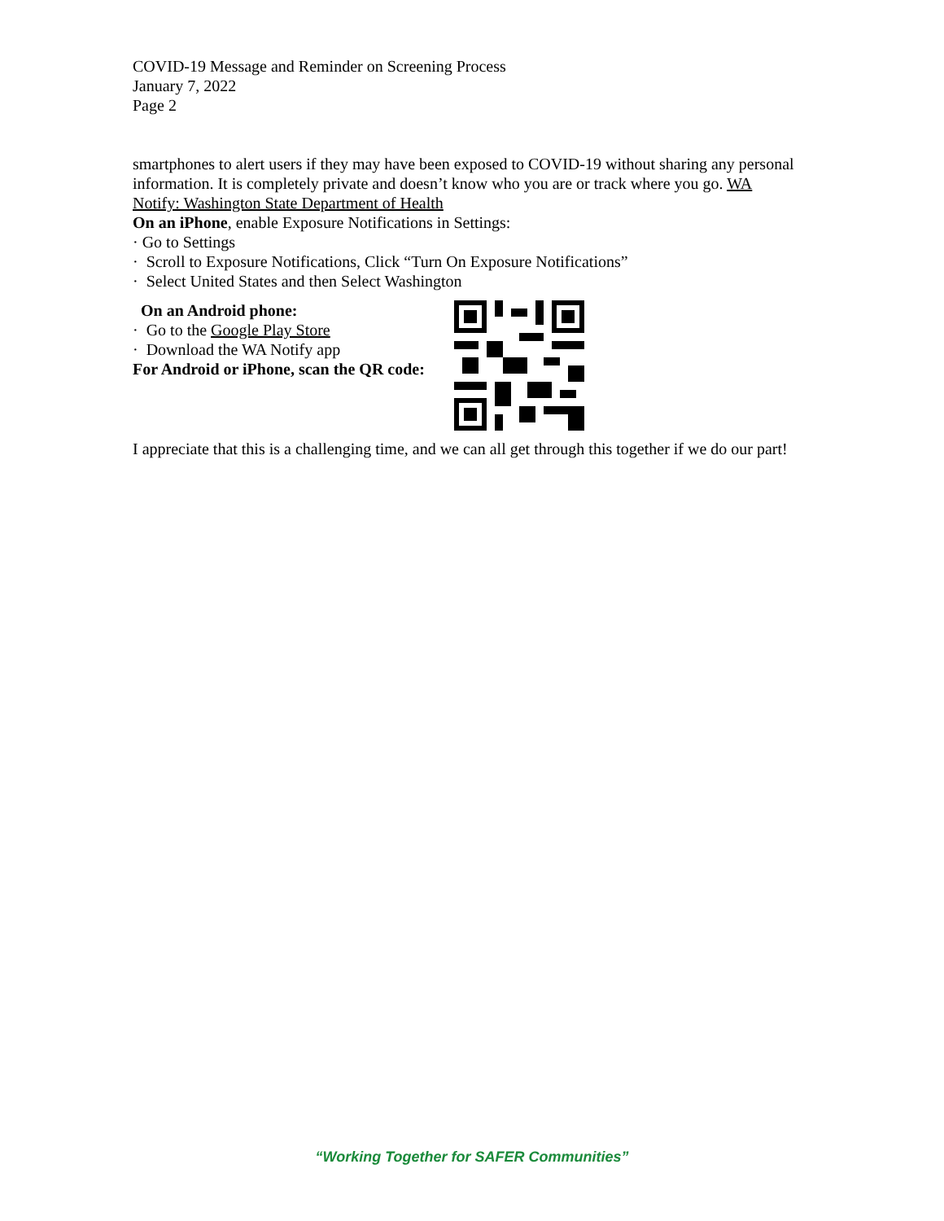COVID-19 Message and Reminder on Screening Process
January 7, 2022
Page 2
smartphones to alert users if they may have been exposed to COVID-19 without sharing any personal information. It is completely private and doesn’t know who you are or track where you go. WA Notify: Washington State Department of Health
On an iPhone, enable Exposure Notifications in Settings:
· Go to Settings
· Scroll to Exposure Notifications, Click “Turn On Exposure Notifications”
· Select United States and then Select Washington
On an Android phone:
· Go to the Google Play Store
· Download the WA Notify app
For Android or iPhone, scan the QR code:
I appreciate that this is a challenging time, and we can all get through this together if we do our part!
“Working Together for SAFER Communities”